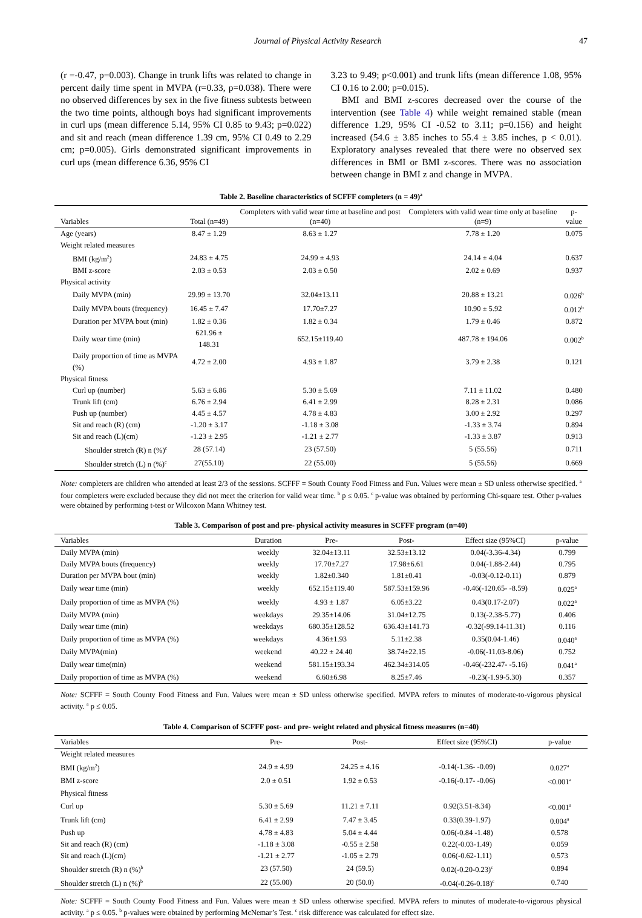Journal of Physical Activity Research 47
(r =-0.47, p=0.003). Change in trunk lifts was related to change in percent daily time spent in MVPA (r=0.33, p=0.038). There were no observed differences by sex in the five fitness subtests between the two time points, although boys had significant improvements in curl ups (mean difference 5.14, 95% CI 0.85 to 9.43; p=0.022) and sit and reach (mean difference 1.39 cm, 95% CI 0.49 to 2.29 cm; p=0.005). Girls demonstrated significant improvements in curl ups (mean difference 6.36, 95% CI
3.23 to 9.49; p<0.001) and trunk lifts (mean difference 1.08, 95% CI 0.16 to 2.00; p=0.015).
BMI and BMI z-scores decreased over the course of the intervention (see Table 4) while weight remained stable (mean difference 1.29, 95% CI -0.52 to 3.11; p=0.156) and height increased (54.6 ± 3.85 inches to 55.4 ± 3.85 inches, p < 0.01). Exploratory analyses revealed that there were no observed sex differences in BMI or BMI z-scores. There was no association between change in BMI z and change in MVPA.
Table 2. Baseline characteristics of SCFFF completers (n = 49)<sup>a</sup>
| Variables | Total (n=49) | Completers with valid wear time at baseline and post (n=40) | Completers with valid wear time only at baseline (n=9) | p-value |
| --- | --- | --- | --- | --- |
| Age (years) | 8.47 ± 1.29 | 8.63 ± 1.27 | 7.78 ± 1.20 | 0.075 |
| Weight related measures | | | | |
| BMI (kg/m<sup>2</sup>) | 24.83 ± 4.75 | 24.99 ± 4.93 | 24.14 ± 4.04 | 0.637 |
| BMI z-score | 2.03 ± 0.53 | 2.03 ± 0.50 | 2.02 ± 0.69 | 0.937 |
| Physical activity | | | | |
| Daily MVPA (min) | 29.99 ± 13.70 | 32.04±13.11 | 20.88 ± 13.21 | 0.026<sup>b</sup> |
| Daily MVPA bouts (frequency) | 16.45 ± 7.47 | 17.70±7.27 | 10.90 ± 5.92 | 0.012<sup>b</sup> |
| Duration per MVPA bout (min) | 1.82 ± 0.36 | 1.82 ± 0.34 | 1.79 ± 0.46 | 0.872 |
| Daily wear time (min) | 621.96 ± 148.31 | 652.15±119.40 | 487.78 ± 194.06 | 0.002<sup>b</sup> |
| Daily proportion of time as MVPA (%) | 4.72 ± 2.00 | 4.93 ± 1.87 | 3.79 ± 2.38 | 0.121 |
| Physical fitness | | | | |
| Curl up (number) | 5.63 ± 6.86 | 5.30 ± 5.69 | 7.11 ± 11.02 | 0.480 |
| Trunk lift (cm) | 6.76 ± 2.94 | 6.41 ± 2.99 | 8.28 ± 2.31 | 0.086 |
| Push up (number) | 4.45 ± 4.57 | 4.78 ± 4.83 | 3.00 ± 2.92 | 0.297 |
| Sit and reach (R) (cm) | -1.20 ± 3.17 | -1.18 ± 3.08 | -1.33 ± 3.74 | 0.894 |
| Sit and reach (L)(cm) | -1.23 ± 2.95 | -1.21 ± 2.77 | -1.33 ± 3.87 | 0.913 |
| Shoulder stretch (R) n (%)<sup>c</sup> | 28 (57.14) | 23 (57.50) | 5 (55.56) | 0.711 |
| Shoulder stretch (L) n (%)<sup>c</sup> | 27(55.10) | 22 (55.00) | 5 (55.56) | 0.669 |
Note: completers are children who attended at least 2/3 of the sessions. SCFFF = South County Food Fitness and Fun. Values were mean ± SD unless otherwise specified. <sup>a</sup> four completers were excluded because they did not meet the criterion for valid wear time. <sup>b</sup> p ≤ 0.05. <sup>c</sup> p-value was obtained by performing Chi-square test. Other p-values were obtained by performing t-test or Wilcoxon Mann Whitney test.
Table 3. Comparison of post and pre- physical activity measures in SCFFF program (n=40)
| Variables | Duration | Pre- | Post- | Effect size (95%CI) | p-value |
| --- | --- | --- | --- | --- | --- |
| Daily MVPA (min) | weekly | 32.04±13.11 | 32.53±13.12 | 0.04(-3.36-4.34) | 0.799 |
| Daily MVPA bouts (frequency) | weekly | 17.70±7.27 | 17.98±6.61 | 0.04(-1.88-2.44) | 0.795 |
| Duration per MVPA bout (min) | weekly | 1.82±0.340 | 1.81±0.41 | -0.03(-0.12-0.11) | 0.879 |
| Daily wear time (min) | weekly | 652.15±119.40 | 587.53±159.96 | -0.46(-120.65- -8.59) | 0.025<sup>a</sup> |
| Daily proportion of time as MVPA (%) | weekly | 4.93 ± 1.87 | 6.05±3.22 | 0.43(0.17-2.07) | 0.022<sup>a</sup> |
| Daily MVPA (min) | weekdays | 29.35±14.06 | 31.04±12.75 | 0.13(-2.38-5.77) | 0.406 |
| Daily wear time (min) | weekdays | 680.35±128.52 | 636.43±141.73 | -0.32(-99.14-11.31) | 0.116 |
| Daily proportion of time as MVPA (%) | weekdays | 4.36±1.93 | 5.11±2.38 | 0.35(0.04-1.46) | 0.040<sup>a</sup> |
| Daily MVPA(min) | weekend | 40.22 ± 24.40 | 38.74±22.15 | -0.06(-11.03-8.06) | 0.752 |
| Daily wear time(min) | weekend | 581.15±193.34 | 462.34±314.05 | -0.46(-232.47- -5.16) | 0.041<sup>a</sup> |
| Daily proportion of time as MVPA (%) | weekend | 6.60±6.98 | 8.25±7.46 | -0.23(-1.99-5.30) | 0.357 |
Note: SCFFF = South County Food Fitness and Fun. Values were mean ± SD unless otherwise specified. MVPA refers to minutes of moderate-to-vigorous physical activity. <sup>a</sup> p ≤ 0.05.
Table 4. Comparison of SCFFF post- and pre- weight related and physical fitness measures (n=40)
| Variables | Pre- | Post- | Effect size (95%CI) | p-value |
| --- | --- | --- | --- | --- |
| Weight related measures | | | | |
| BMI (kg/m<sup>2</sup>) | 24.9 ± 4.99 | 24.25 ± 4.16 | -0.14(-1.36- -0.09) | 0.027<sup>a</sup> |
| BMI z-score | 2.0 ± 0.51 | 1.92 ± 0.53 | -0.16(-0.17- -0.06) | <0.001<sup>a</sup> |
| Physical fitness | | | | |
| Curl up | 5.30 ± 5.69 | 11.21 ± 7.11 | 0.92(3.51-8.34) | <0.001<sup>a</sup> |
| Trunk lift (cm) | 6.41 ± 2.99 | 7.47 ± 3.45 | 0.33(0.39-1.97) | 0.004<sup>a</sup> |
| Push up | 4.78 ± 4.83 | 5.04 ± 4.44 | 0.06(-0.84 -1.48) | 0.578 |
| Sit and reach (R) (cm) | -1.18 ± 3.08 | -0.55 ± 2.58 | 0.22(-0.03-1.49) | 0.059 |
| Sit and reach (L)(cm) | -1.21 ± 2.77 | -1.05 ± 2.79 | 0.06(-0.62-1.11) | 0.573 |
| Shoulder stretch (R) n (%)<sup>b</sup> | 23 (57.50) | 24 (59.5) | 0.02(-0.20-0.23)<sup>c</sup> | 0.894 |
| Shoulder stretch (L) n (%)<sup>b</sup> | 22 (55.00) | 20 (50.0) | -0.04(-0.26-0.18)<sup>c</sup> | 0.740 |
Note: SCFFF = South County Food Fitness and Fun. Values were mean ± SD unless otherwise specified. MVPA refers to minutes of moderate-to-vigorous physical activity. <sup>a</sup> p ≤ 0.05. <sup>b</sup> p-values were obtained by performing McNemar’s Test. <sup>c</sup> risk difference was calculated for effect size.